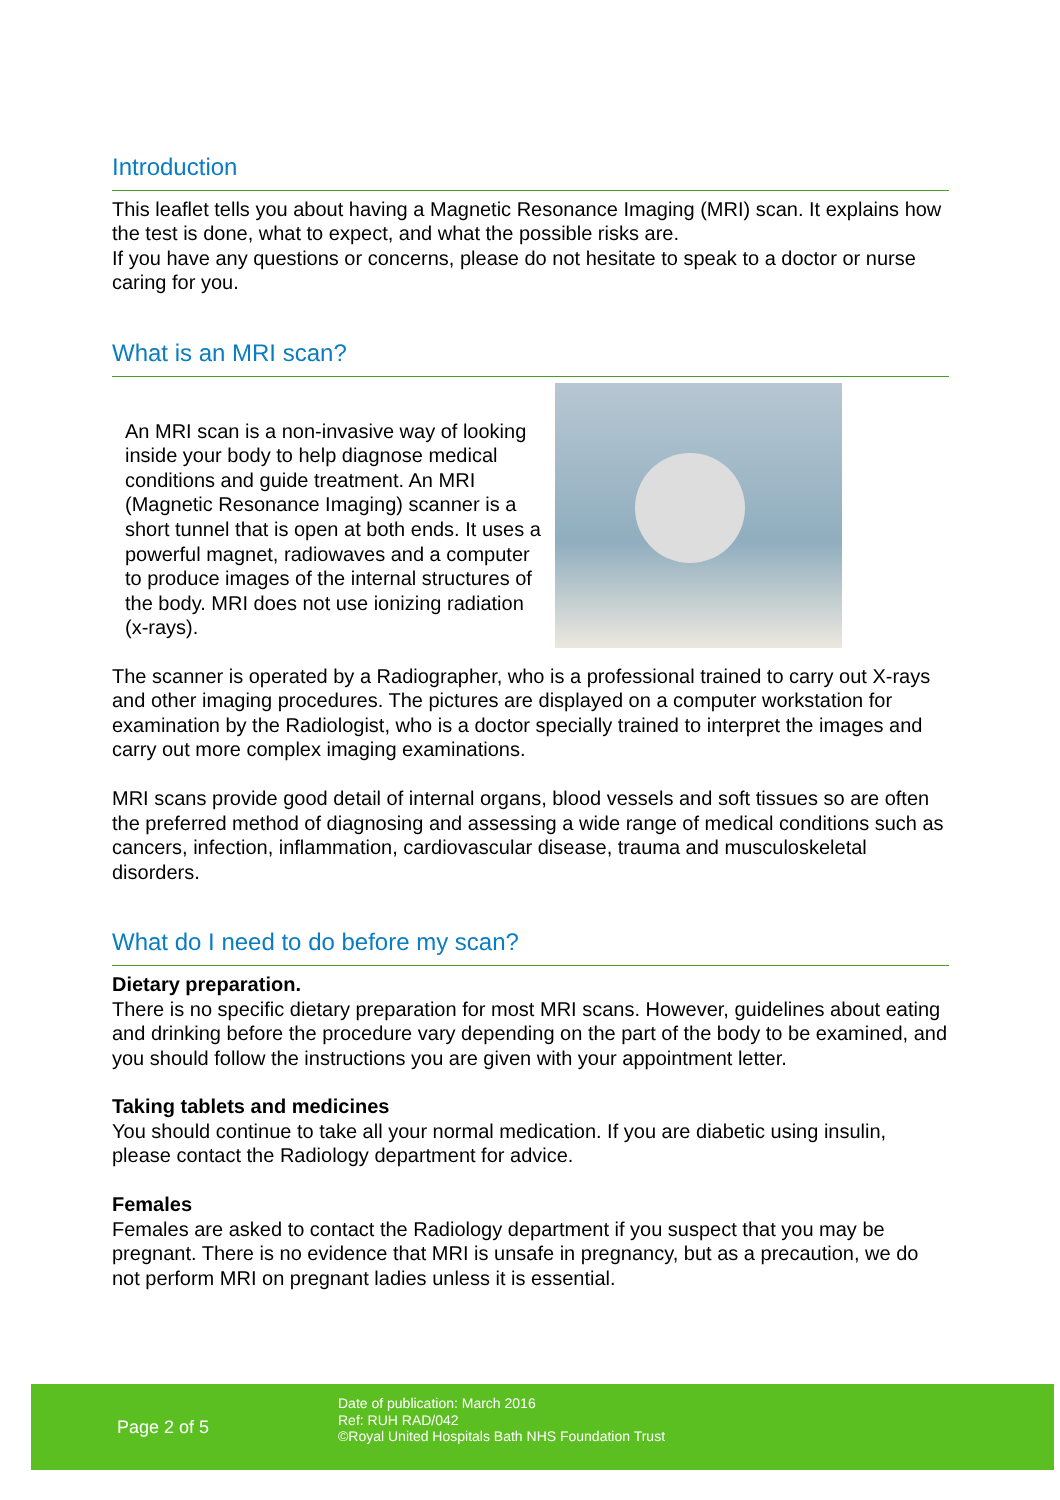Introduction
This leaflet tells you about having a Magnetic Resonance Imaging (MRI) scan. It explains how the test is done, what to expect, and what the possible risks are.
If you have any questions or concerns, please do not hesitate to speak to a doctor or nurse caring for you.
What is an MRI scan?
An MRI scan is a non-invasive way of looking inside your body to help diagnose medical conditions and guide treatment. An MRI (Magnetic Resonance Imaging) scanner is a short tunnel that is open at both ends. It uses a powerful magnet, radiowaves and a computer to produce images of the internal structures of the body. MRI does not use ionizing radiation (x-rays).
The scanner is operated by a Radiographer, who is a professional trained to carry out X-rays and other imaging procedures. The pictures are displayed on a computer workstation for examination by the Radiologist, who is a doctor specially trained to interpret the images and carry out more complex imaging examinations.
MRI scans provide good detail of internal organs, blood vessels and soft tissues so are often the preferred method of diagnosing and assessing a wide range of medical conditions such as cancers, infection, inflammation, cardiovascular disease, trauma and musculoskeletal disorders.
What do I need to do before my scan?
Dietary preparation.
There is no specific dietary preparation for most MRI scans. However, guidelines about eating and drinking before the procedure vary depending on the part of the body to be examined, and you should follow the instructions you are given with your appointment letter.
Taking tablets and medicines
You should continue to take all your normal medication. If you are diabetic using insulin, please contact the Radiology department for advice.
Females
Females are asked to contact the Radiology department if you suspect that you may be pregnant. There is no evidence that MRI is unsafe in pregnancy, but as a precaution, we do not perform MRI on pregnant ladies unless it is essential.
Page 2 of 5
Date of publication: March 2016
Ref: RUH RAD/042
©Royal United Hospitals Bath NHS Foundation Trust